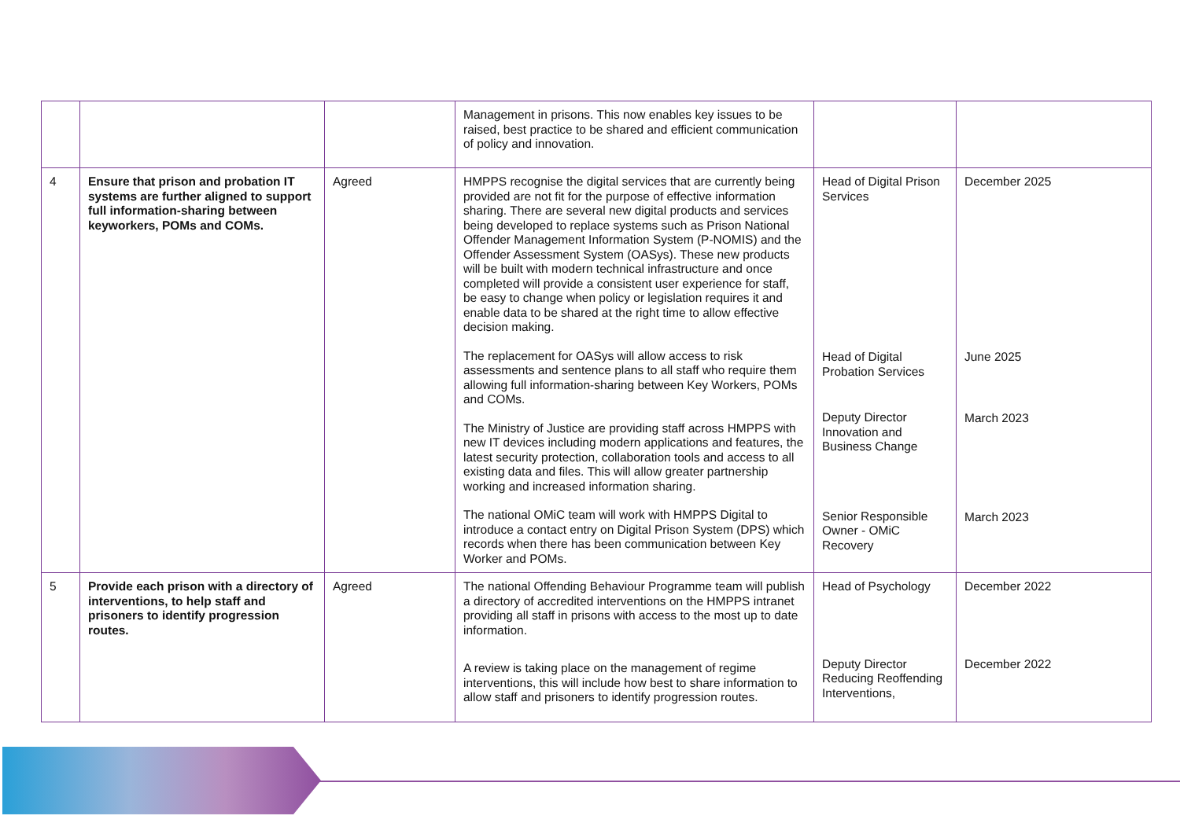| | | | Management in prisons. This now enables key issues to be raised, best practice to be shared and efficient communication of policy and innovation. | | |
| 4 | Ensure that prison and probation IT systems are further aligned to support full information-sharing between keyworkers, POMs and COMs. | Agreed | HMPPS recognise the digital services that are currently being provided are not fit for the purpose of effective information sharing. There are several new digital products and services being developed to replace systems such as Prison National Offender Management Information System (P-NOMIS) and the Offender Assessment System (OASys). These new products will be built with modern technical infrastructure and once completed will provide a consistent user experience for staff, be easy to change when policy or legislation requires it and enable data to be shared at the right time to allow effective decision making. The replacement for OASys will allow access to risk assessments and sentence plans to all staff who require them allowing full information-sharing between Key Workers, POMs and COMs. The Ministry of Justice are providing staff across HMPPS with new IT devices including modern applications and features, the latest security protection, collaboration tools and access to all existing data and files. This will allow greater partnership working and increased information sharing. The national OMiC team will work with HMPPS Digital to introduce a contact entry on Digital Prison System (DPS) which records when there has been communication between Key Worker and POMs. | Head of Digital Prison Services Head of Digital Probation Services Deputy Director Innovation and Business Change Senior Responsible Owner - OMiC Recovery | December 2025 June 2025 March 2023 March 2023 |
| 5 | Provide each prison with a directory of interventions, to help staff and prisoners to identify progression routes. | Agreed | The national Offending Behaviour Programme team will publish a directory of accredited interventions on the HMPPS intranet providing all staff in prisons with access to the most up to date information. A review is taking place on the management of regime interventions, this will include how best to share information to allow staff and prisoners to identify progression routes. | Head of Psychology Deputy Director Reducing Reoffending Interventions, | December 2022 December 2022 |